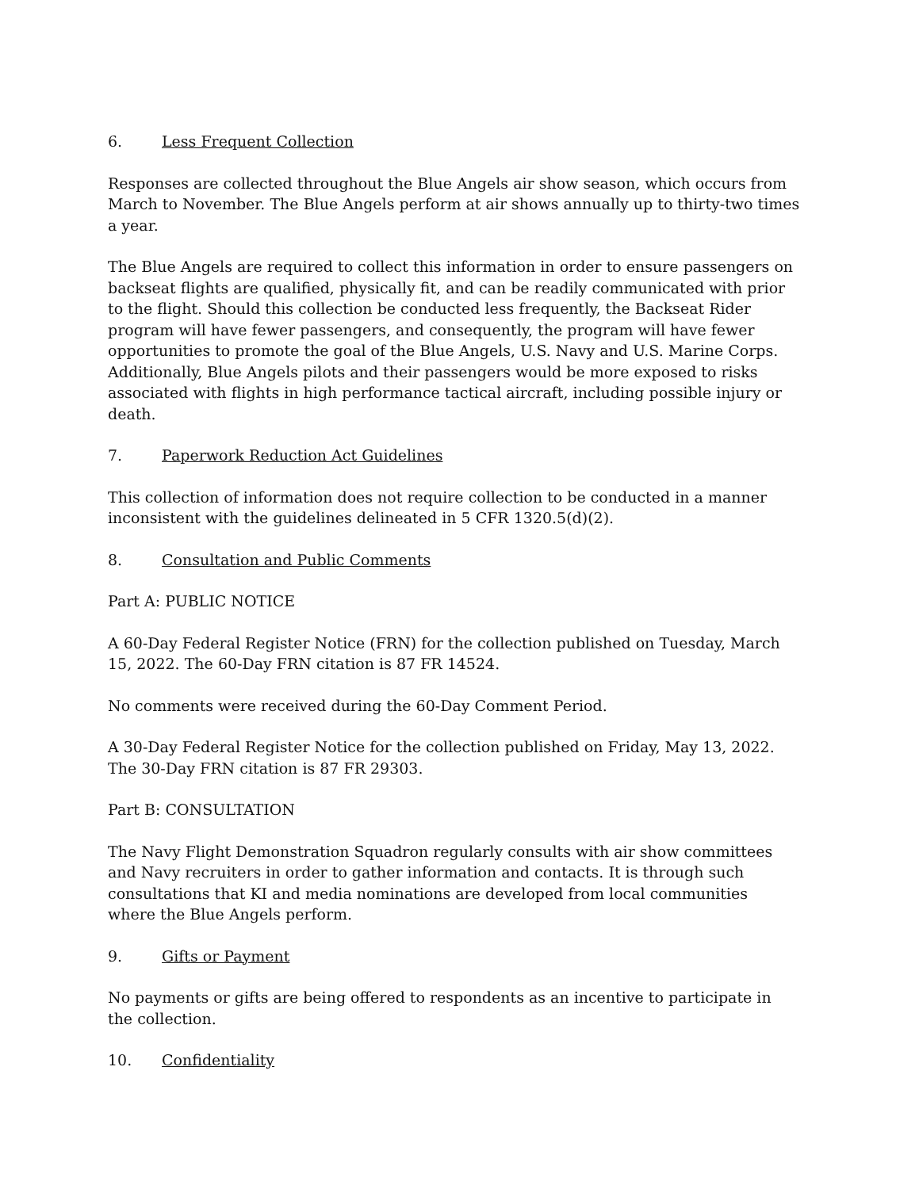6. Less Frequent Collection
Responses are collected throughout the Blue Angels air show season, which occurs from March to November. The Blue Angels perform at air shows annually up to thirty-two times a year.
The Blue Angels are required to collect this information in order to ensure passengers on backseat flights are qualified, physically fit, and can be readily communicated with prior to the flight. Should this collection be conducted less frequently, the Backseat Rider program will have fewer passengers, and consequently, the program will have fewer opportunities to promote the goal of the Blue Angels, U.S. Navy and U.S. Marine Corps. Additionally, Blue Angels pilots and their passengers would be more exposed to risks associated with flights in high performance tactical aircraft, including possible injury or death.
7. Paperwork Reduction Act Guidelines
This collection of information does not require collection to be conducted in a manner inconsistent with the guidelines delineated in 5 CFR 1320.5(d)(2).
8. Consultation and Public Comments
Part A: PUBLIC NOTICE
A 60-Day Federal Register Notice (FRN) for the collection published on Tuesday, March 15, 2022. The 60-Day FRN citation is 87 FR 14524.
No comments were received during the 60-Day Comment Period.
A 30-Day Federal Register Notice for the collection published on Friday, May 13, 2022. The 30-Day FRN citation is 87 FR 29303.
Part B: CONSULTATION
The Navy Flight Demonstration Squadron regularly consults with air show committees and Navy recruiters in order to gather information and contacts. It is through such consultations that KI and media nominations are developed from local communities where the Blue Angels perform.
9. Gifts or Payment
No payments or gifts are being offered to respondents as an incentive to participate in the collection.
10. Confidentiality